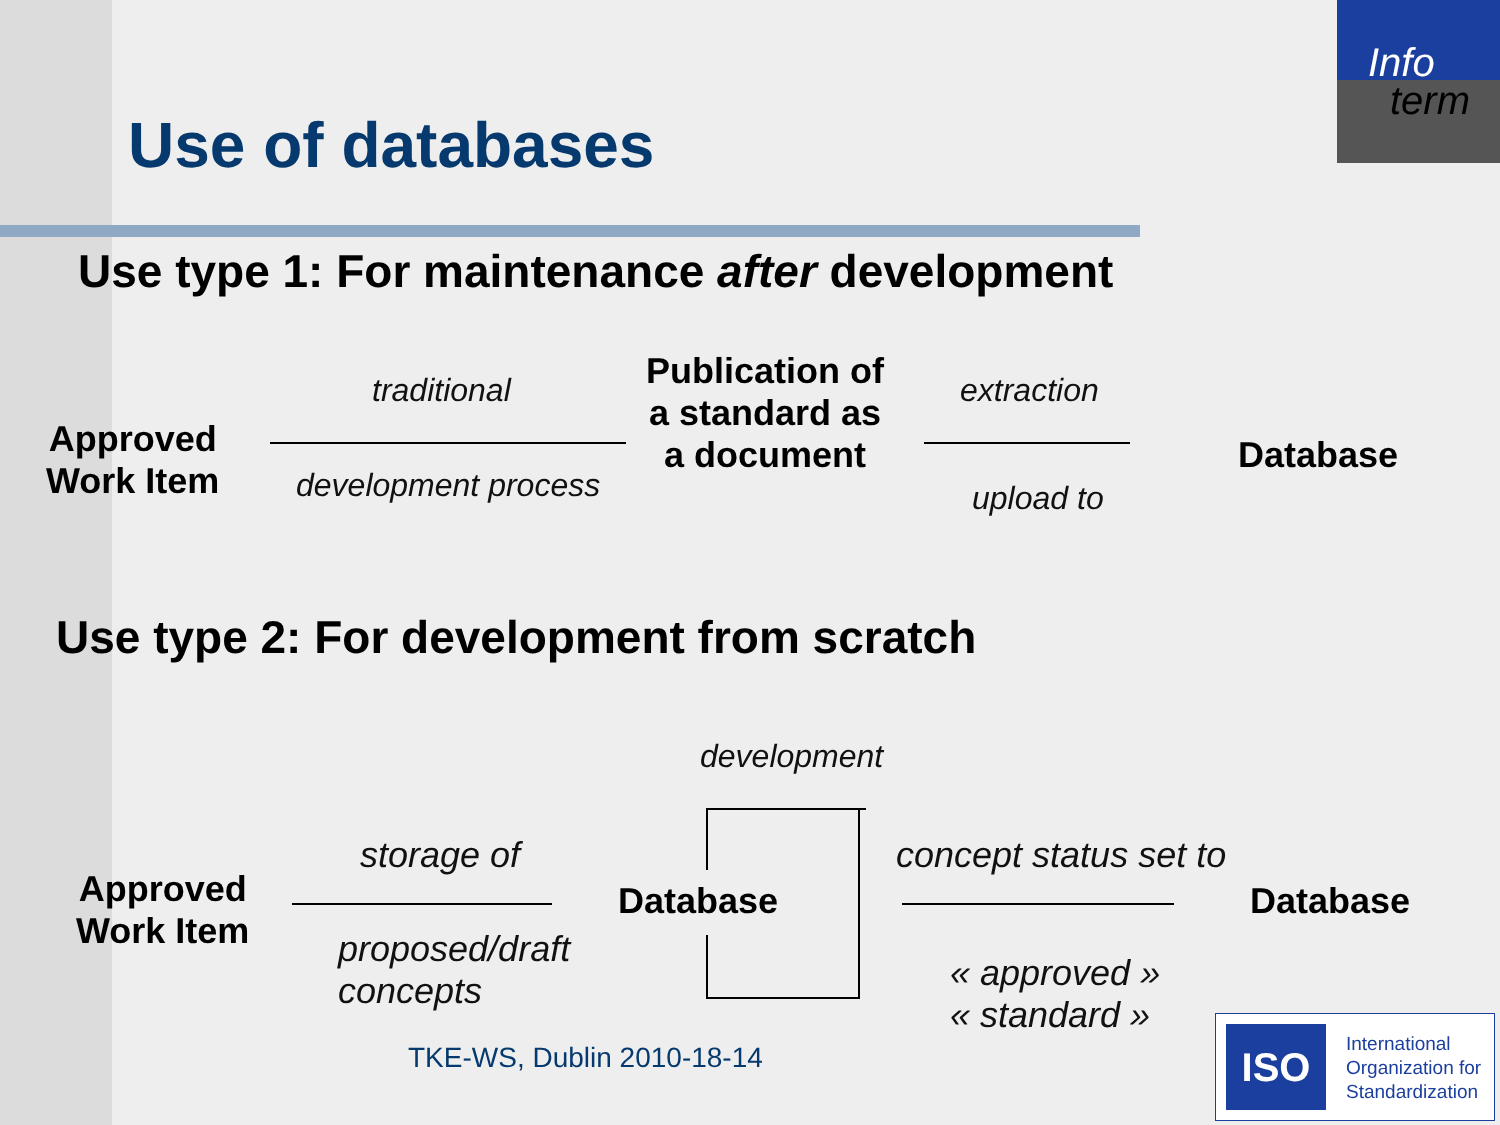Info
term
Use of databases
Use type 1: For maintenance after development
Approved
Work Item
traditional
development process
Publication of a standard as a document
extraction
upload to
Database
Use type 2: For development from scratch
Approved
Work Item
storage of
proposed/draft
concepts
development
Database
concept status set to
« approved »
« standard »
Database
TKE-WS, Dublin 2010-18-14
ISO
International Organization for Standardization